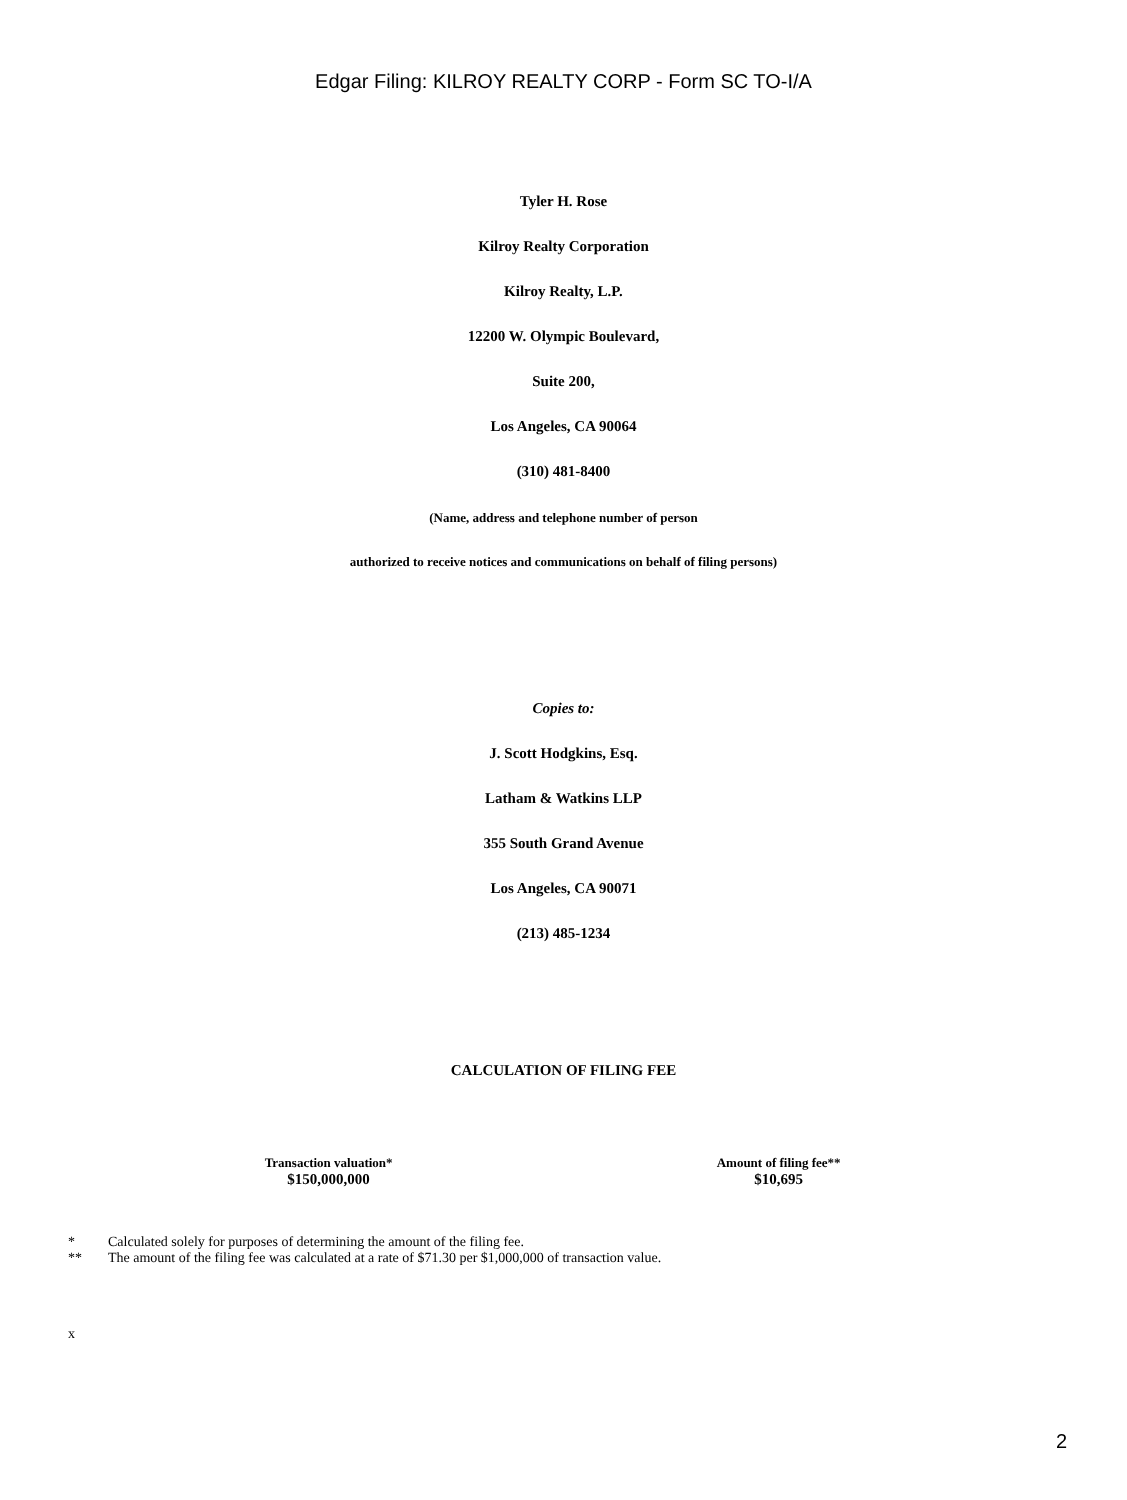Edgar Filing: KILROY REALTY CORP - Form SC TO-I/A
Tyler H. Rose
Kilroy Realty Corporation
Kilroy Realty, L.P.
12200 W. Olympic Boulevard,
Suite 200,
Los Angeles, CA 90064
(310) 481-8400
(Name, address and telephone number of person
authorized to receive notices and communications on behalf of filing persons)
Copies to:
J. Scott Hodgkins, Esq.
Latham & Watkins LLP
355 South Grand Avenue
Los Angeles, CA 90071
(213) 485-1234
CALCULATION OF FILING FEE
| Transaction valuation* $150,000,000 | Amount of filing fee** $10,695 |
* Calculated solely for purposes of determining the amount of the filing fee.
** The amount of the filing fee was calculated at a rate of $71.30 per $1,000,000 of transaction value.
x
2